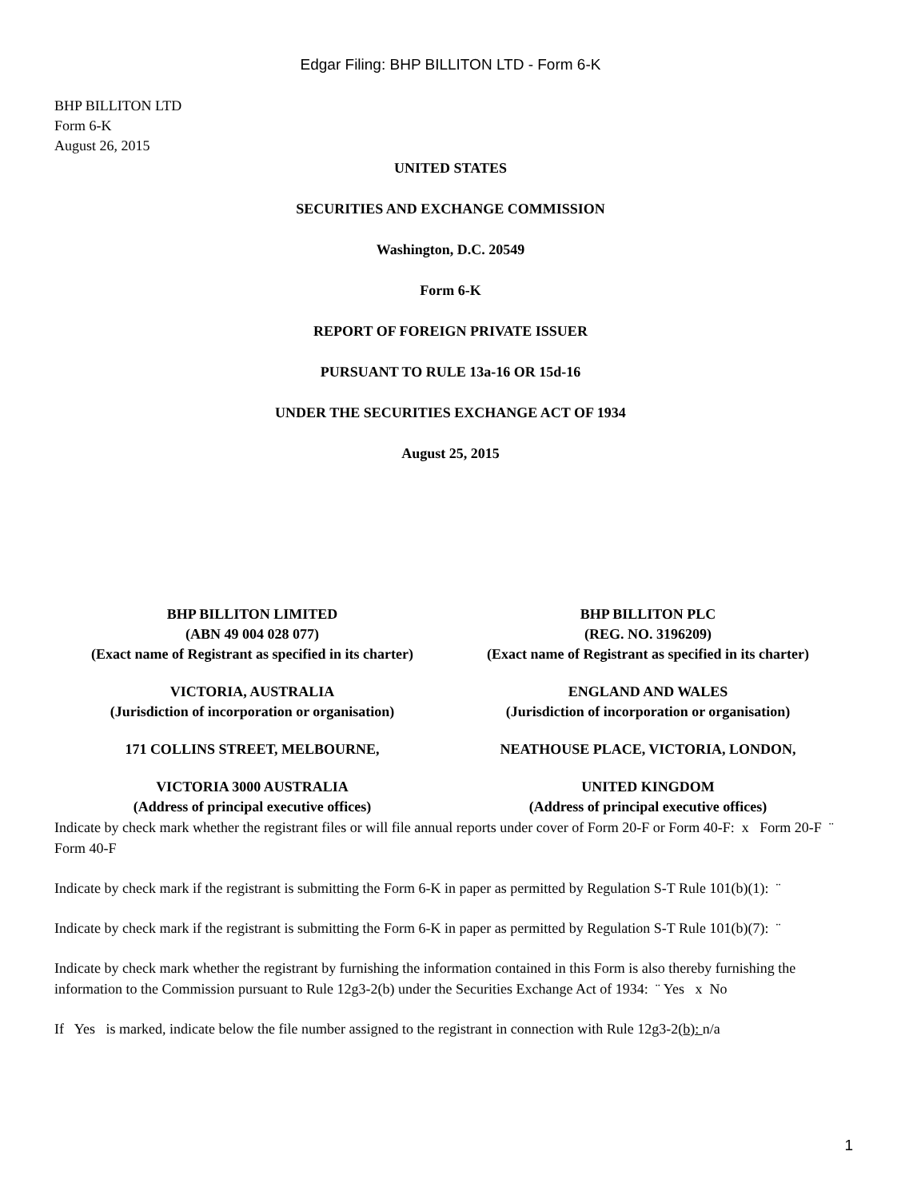Edgar Filing: BHP BILLITON LTD - Form 6-K
BHP BILLITON LTD
Form 6-K
August 26, 2015
UNITED STATES
SECURITIES AND EXCHANGE COMMISSION
Washington, D.C. 20549
Form 6-K
REPORT OF FOREIGN PRIVATE ISSUER
PURSUANT TO RULE 13a-16 OR 15d-16
UNDER THE SECURITIES EXCHANGE ACT OF 1934
August 25, 2015
| BHP BILLITON LIMITED (ABN 49 004 028 077) (Exact name of Registrant as specified in its charter) | BHP BILLITON PLC (REG. NO. 3196209) (Exact name of Registrant as specified in its charter) |
| VICTORIA, AUSTRALIA (Jurisdiction of incorporation or organisation) | ENGLAND AND WALES (Jurisdiction of incorporation or organisation) |
| 171 COLLINS STREET, MELBOURNE, | NEATHOUSE PLACE, VICTORIA, LONDON, |
| VICTORIA 3000 AUSTRALIA (Address of principal executive offices) | UNITED KINGDOM (Address of principal executive offices) |
Indicate by check mark whether the registrant files or will file annual reports under cover of Form 20-F or Form 40-F: x Form 20-F ¨ Form 40-F
Indicate by check mark if the registrant is submitting the Form 6-K in paper as permitted by Regulation S-T Rule 101(b)(1): ¨
Indicate by check mark if the registrant is submitting the Form 6-K in paper as permitted by Regulation S-T Rule 101(b)(7): ¨
Indicate by check mark whether the registrant by furnishing the information contained in this Form is also thereby furnishing the information to the Commission pursuant to Rule 12g3-2(b) under the Securities Exchange Act of 1934: ¨ Yes x No
If Yes is marked, indicate below the file number assigned to the registrant in connection with Rule 12g3-2(b): n/a
1